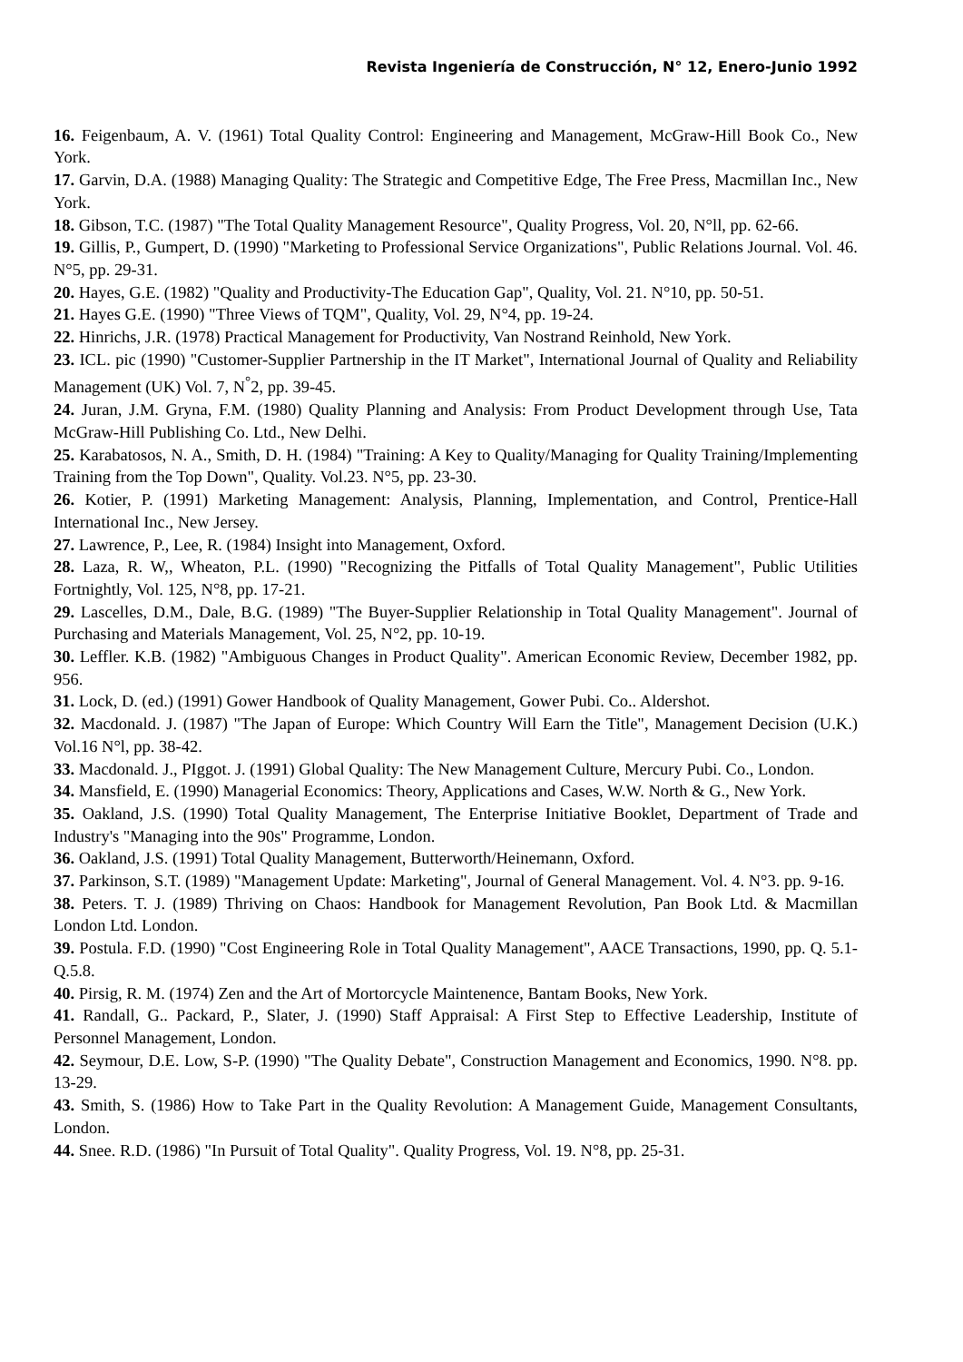Revista Ingeniería de Construcción, N° 12, Enero-Junio 1992
16. Feigenbaum, A. V. (1961) Total Quality Control: Engineering and Management, McGraw-Hill Book Co., New York.
17. Garvin, D.A. (1988) Managing Quality: The Strategic and Competitive Edge, The Free Press, Macmillan Inc., New York.
18. Gibson, T.C. (1987) "The Total Quality Management Resource", Quality Progress, Vol. 20, N°ll, pp. 62-66.
19. Gillis, P., Gumpert, D. (1990) "Marketing to Professional Service Organizations", Public Relations Journal. Vol. 46. N°5, pp. 29-31.
20. Hayes, G.E. (1982) "Quality and Productivity-The Education Gap", Quality, Vol. 21. N°10, pp. 50-51.
21. Hayes G.E. (1990) "Three Views of TQM", Quality, Vol. 29, N°4, pp. 19-24.
22. Hinrichs, J.R. (1978) Practical Management for Productivity, Van Nostrand Reinhold, New York.
23. ICL. pic (1990) "Customer-Supplier Partnership in the IT Market", International Journal of Quality and Reliability Management (UK) Vol. 7, N<sup>°</sup>2, pp. 39-45.
24. Juran, J.M. Gryna, F.M. (1980) Quality Planning and Analysis: From Product Development through Use, Tata McGraw-Hill Publishing Co. Ltd., New Delhi.
25. Karabatosos, N. A., Smith, D. H. (1984) "Training: A Key to Quality/Managing for Quality Training/Implementing Training from the Top Down", Quality. Vol.23. N°5, pp. 23-30.
26. Kotier, P. (1991) Marketing Management: Analysis, Planning, Implementation, and Control, Prentice-Hall International Inc., New Jersey.
27. Lawrence, P., Lee, R. (1984) Insight into Management, Oxford.
28. Laza, R. W,, Wheaton, P.L. (1990) "Recognizing the Pitfalls of Total Quality Management", Public Utilities Fortnightly, Vol. 125, N°8, pp. 17-21.
29. Lascelles, D.M., Dale, B.G. (1989) "The Buyer-Supplier Relationship in Total Quality Management". Journal of Purchasing and Materials Management, Vol. 25, N°2, pp. 10-19.
30. Leffler. K.B. (1982) "Ambiguous Changes in Product Quality". American Economic Review, December 1982, pp. 956.
31. Lock, D. (ed.) (1991) Gower Handbook of Quality Management, Gower Pubi. Co.. Aldershot.
32. Macdonald. J. (1987) "The Japan of Europe: Which Country Will Earn the Title", Management Decision (U.K.) Vol.16 N°l, pp. 38-42.
33. Macdonald. J., PIggot. J. (1991) Global Quality: The New Management Culture, Mercury Pubi. Co., London.
34. Mansfield, E. (1990) Managerial Economics: Theory, Applications and Cases, W.W. North & G., New York.
35. Oakland, J.S. (1990) Total Quality Management, The Enterprise Initiative Booklet, Department of Trade and Industry's "Managing into the 90s" Programme, London.
36. Oakland, J.S. (1991) Total Quality Management, Butterworth/Heinemann, Oxford.
37. Parkinson, S.T. (1989) "Management Update: Marketing", Journal of General Management. Vol. 4. N°3. pp. 9-16.
38. Peters. T. J. (1989) Thriving on Chaos: Handbook for Management Revolution, Pan Book Ltd. & Macmillan London Ltd. London.
39. Postula. F.D. (1990) "Cost Engineering Role in Total Quality Management", AACE Transactions, 1990, pp. Q. 5.1-Q.5.8.
40. Pirsig, R. M. (1974) Zen and the Art of Mortorcycle Maintenence, Bantam Books, New York.
41. Randall, G.. Packard, P., Slater, J. (1990) Staff Appraisal: A First Step to Effective Leadership, Institute of Personnel Management, London.
42. Seymour, D.E. Low, S-P. (1990) "The Quality Debate", Construction Management and Economics, 1990. N°8. pp. 13-29.
43. Smith, S. (1986) How to Take Part in the Quality Revolution: A Management Guide, Management Consultants, London.
44. Snee. R.D. (1986) "In Pursuit of Total Quality". Quality Progress, Vol. 19. N°8, pp. 25-31.